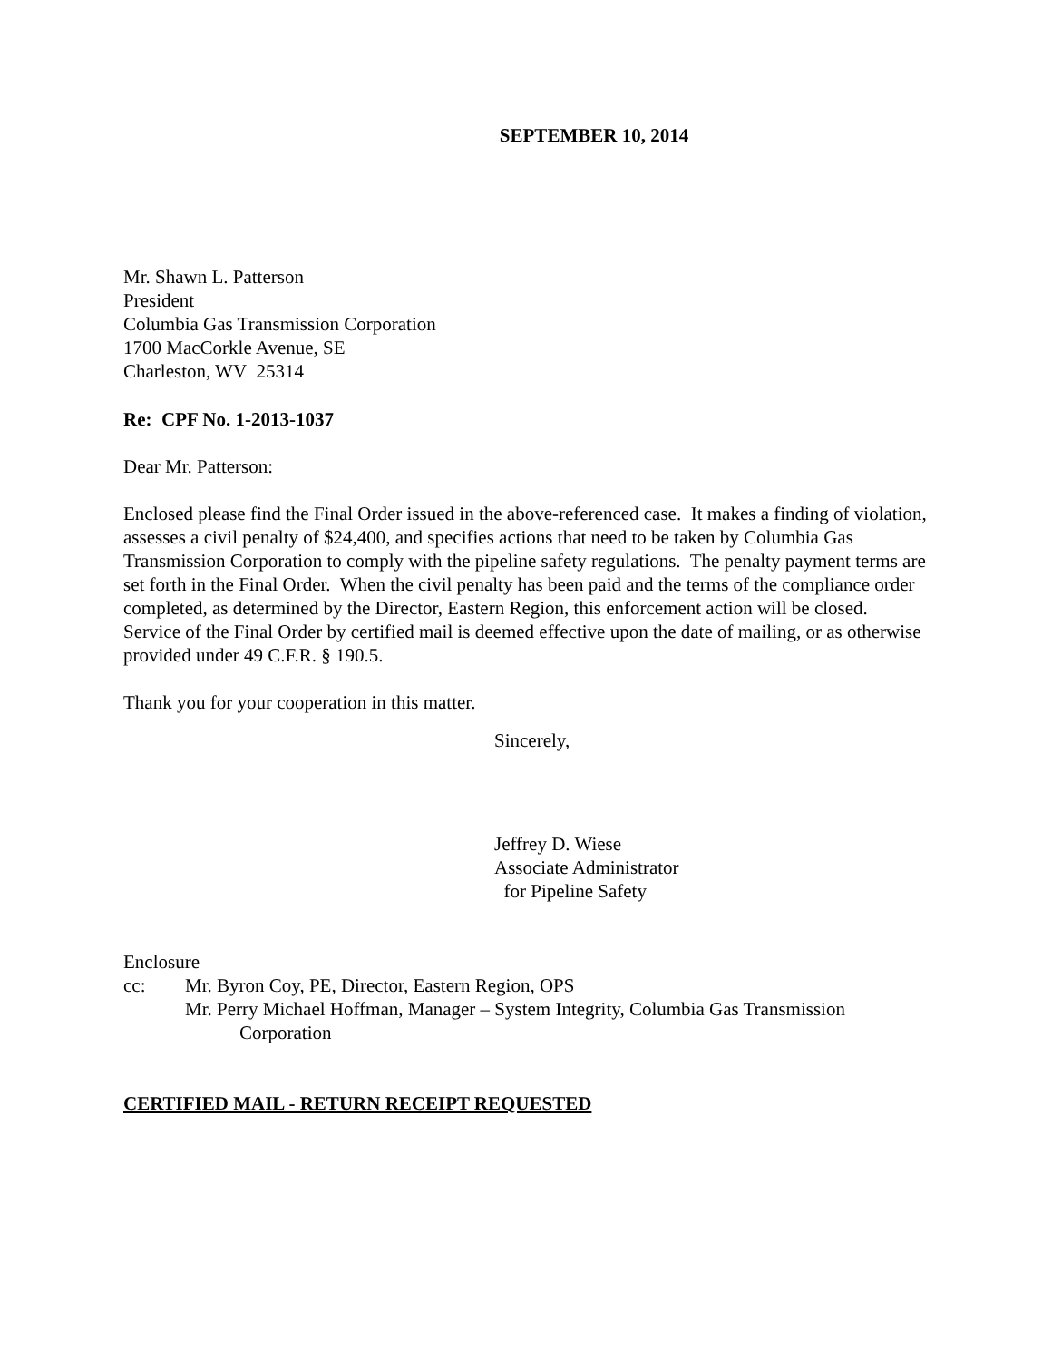SEPTEMBER 10, 2014
Mr. Shawn L. Patterson
President
Columbia Gas Transmission Corporation
1700 MacCorkle Avenue, SE
Charleston, WV 25314
Re: CPF No. 1-2013-1037
Dear Mr. Patterson:
Enclosed please find the Final Order issued in the above-referenced case. It makes a finding of violation, assesses a civil penalty of $24,400, and specifies actions that need to be taken by Columbia Gas Transmission Corporation to comply with the pipeline safety regulations. The penalty payment terms are set forth in the Final Order. When the civil penalty has been paid and the terms of the compliance order completed, as determined by the Director, Eastern Region, this enforcement action will be closed. Service of the Final Order by certified mail is deemed effective upon the date of mailing, or as otherwise provided under 49 C.F.R. § 190.5.
Thank you for your cooperation in this matter.
Sincerely,
Jeffrey D. Wiese
Associate Administrator
for Pipeline Safety
Enclosure
cc: Mr. Byron Coy, PE, Director, Eastern Region, OPS
Mr. Perry Michael Hoffman, Manager – System Integrity, Columbia Gas Transmission
Corporation
CERTIFIED MAIL - RETURN RECEIPT REQUESTED